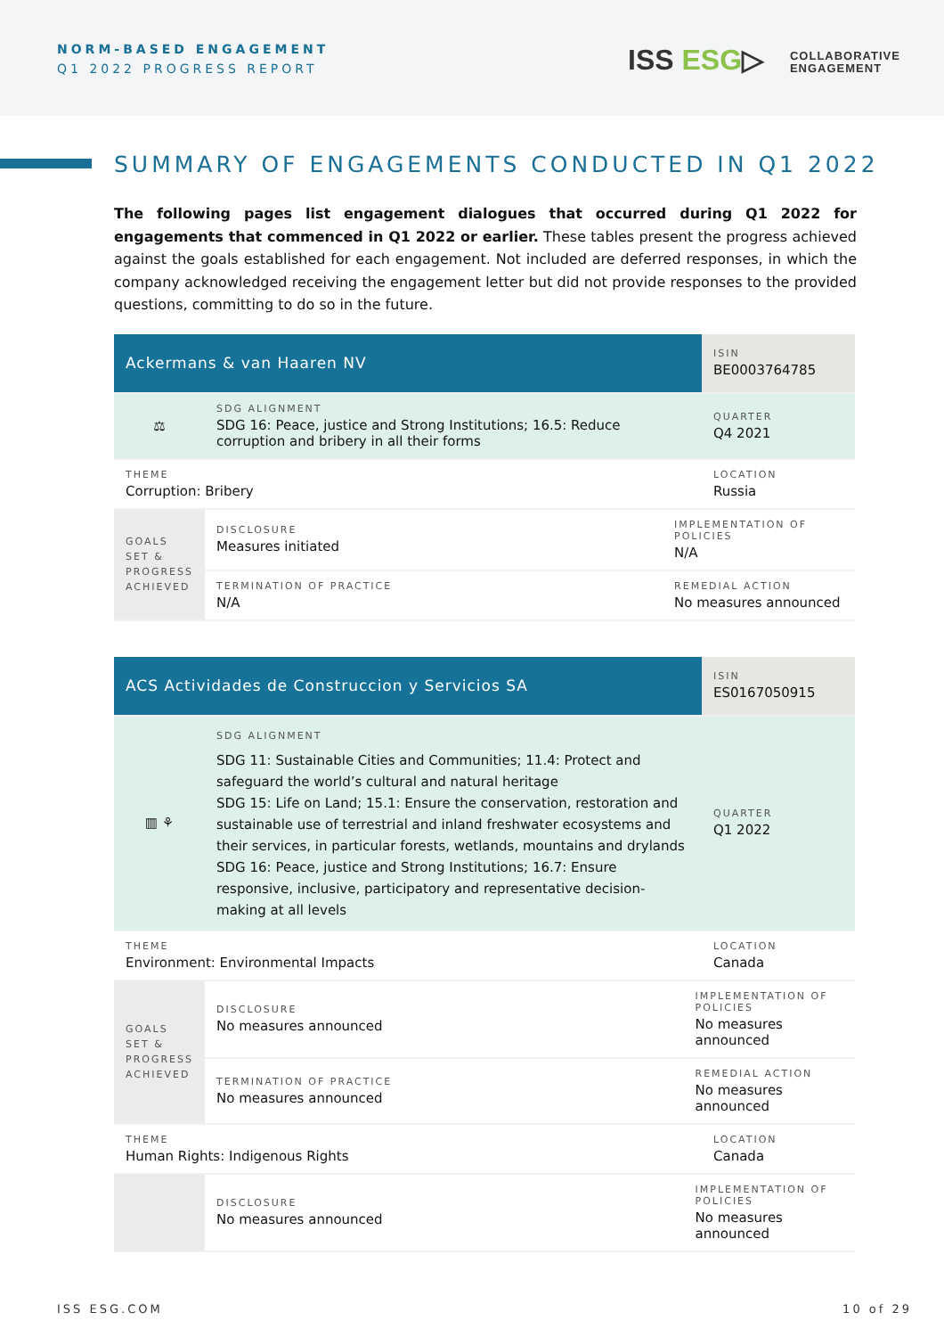NORM-BASED ENGAGEMENT
Q1 2022 PROGRESS REPORT
ISS ESG▷ COLLABORATIVE
ENGAGEMENT
SUMMARY OF ENGAGEMENTS CONDUCTED IN Q1 2022
The following pages list engagement dialogues that occurred during Q1 2022 for engagements that commenced in Q1 2022 or earlier. These tables present the progress achieved against the goals established for each engagement. Not included are deferred responses, in which the company acknowledged receiving the engagement letter but did not provide responses to the provided questions, committing to do so in the future.
| Ackermans & van Haaren NV | | | ISIN BE0003764785 |
| ⚖ | SDG ALIGNMENT SDG 16: Peace, justice and Strong Institutions; 16.5: Reduce corruption and bribery in all their forms | | QUARTER Q4 2021 |
| THEME Corruption: Bribery | | | LOCATION Russia |
| GOALS SET & PROGRESS ACHIEVED | DISCLOSURE Measures initiated | IMPLEMENTATION OF POLICIES N/A | |
| | TERMINATION OF PRACTICE N/A | REMEDIAL ACTION No measures announced | |
| ACS Actividades de Construccion y Servicios SA | | | ISIN ES0167050915 |
| ▥ ⚘ | SDG ALIGNMENT SDG 11: Sustainable Cities and Communities; 11.4: Protect and safeguard the world’s cultural and natural heritage SDG 15: Life on Land; 15.1: Ensure the conservation, restoration and sustainable use of terrestrial and inland freshwater ecosystems and their services, in particular forests, wetlands, mountains and drylands SDG 16: Peace, justice and Strong Institutions; 16.7: Ensure responsive, inclusive, participatory and representative decision-making at all levels | | QUARTER Q1 2022 |
| THEME Environment: Environmental Impacts | | | LOCATION Canada |
| GOALS SET & PROGRESS ACHIEVED | DISCLOSURE No measures announced | IMPLEMENTATION OF POLICIES No measures announced | |
| | TERMINATION OF PRACTICE No measures announced | REMEDIAL ACTION No measures announced | |
| THEME Human Rights: Indigenous Rights | | | LOCATION Canada |
| | DISCLOSURE No measures announced | IMPLEMENTATION OF POLICIES No measures announced | |
ISS ESG.COM 10 of 29